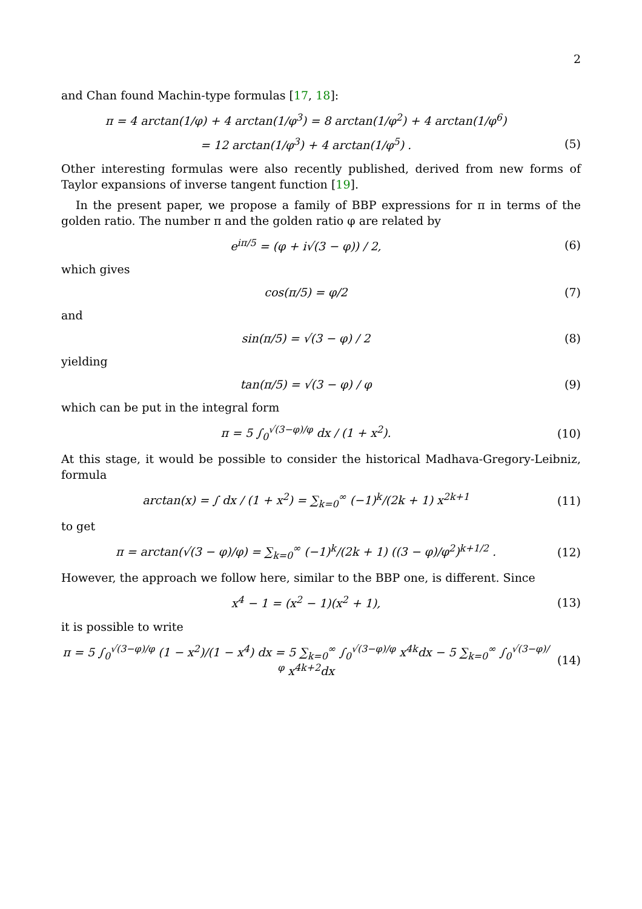2
and Chan found Machin-type formulas [17, 18]:
π = 4 arctan(1/φ) + 4 arctan(1/φ<sup>3</sup>) = 8 arctan(1/φ<sup>2</sup>) + 4 arctan(1/φ<sup>6</sup>)
= 12 arctan(1/φ<sup>3</sup>) + 4 arctan(1/φ<sup>5</sup>) . (5)
Other interesting formulas were also recently published, derived from new forms of Taylor expansions of inverse tangent function [19].
In the present paper, we propose a family of BBP expressions for π in terms of the golden ratio. The number π and the golden ratio φ are related by
e<sup>iπ/5</sup> = (φ + i√(3 − φ)) / 2, (6)
which gives
cos(π/5) = φ/2 (7)
and
sin(π/5) = √(3 − φ) / 2 (8)
yielding
tan(π/5) = √(3 − φ) / φ (9)
which can be put in the integral form
π = 5 ∫<sub>0</sub><sup>√(3−φ)/φ</sup> dx / (1 + x<sup>2</sup>). (10)
At this stage, it would be possible to consider the historical Madhava-Gregory-Leibniz, formula
arctan(x) = ∫ dx / (1 + x<sup>2</sup>) = ∑<sub>k=0</sub><sup>∞</sup> (−1)<sup>k</sup>/(2k + 1) x<sup>2k+1</sup> (11)
to get
π = arctan(√(3 − φ)/φ) = ∑<sub>k=0</sub><sup>∞</sup> (−1)<sup>k</sup>/(2k + 1) ((3 − φ)/φ<sup>2</sup>)<sup>k+1/2</sup> . (12)
However, the approach we follow here, similar to the BBP one, is different. Since
x<sup>4</sup> − 1 = (x<sup>2</sup> − 1)(x<sup>2</sup> + 1), (13)
it is possible to write
π = 5 ∫<sub>0</sub><sup>√(3−φ)/φ</sup> (1 − x<sup>2</sup>)/(1 − x<sup>4</sup>) dx = 5 ∑<sub>k=0</sub><sup>∞</sup> ∫<sub>0</sub><sup>√(3−φ)/φ</sup> x<sup>4k</sup>dx − 5 ∑<sub>k=0</sub><sup>∞</sup> ∫<sub>0</sub><sup>√(3−φ)/φ</sup> x<sup>4k+2</sup>dx (14)